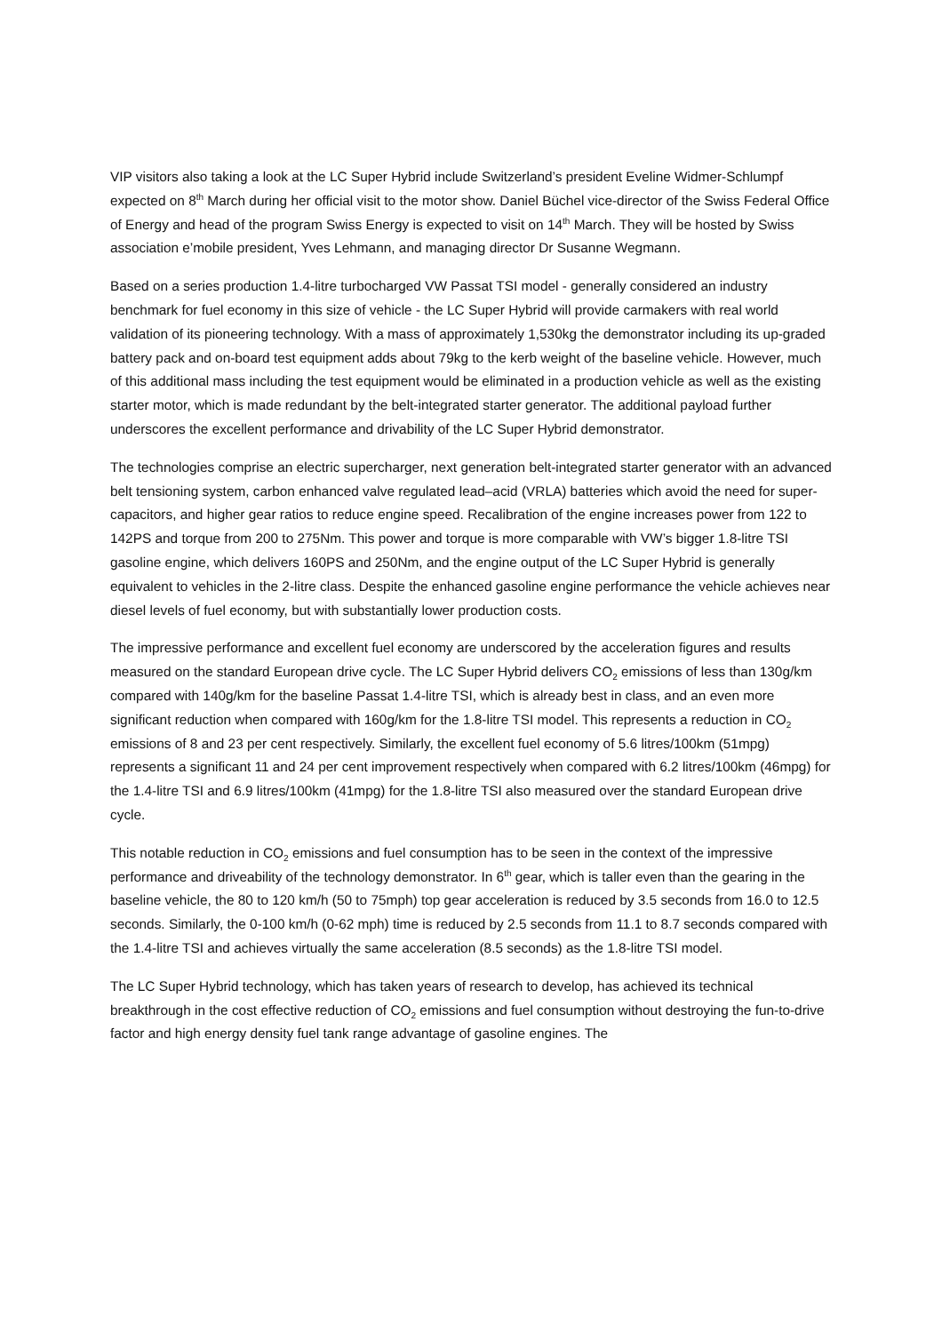VIP visitors also taking a look at the LC Super Hybrid include Switzerland’s president Eveline Widmer-Schlumpf expected on 8<sup>th</sup> March during her official visit to the motor show. Daniel Büchel vice-director of the Swiss Federal Office of Energy and head of the program Swiss Energy is expected to visit on 14<sup>th</sup> March. They will be hosted by Swiss association e’mobile president, Yves Lehmann, and managing director Dr Susanne Wegmann.
Based on a series production 1.4-litre turbocharged VW Passat TSI model - generally considered an industry benchmark for fuel economy in this size of vehicle - the LC Super Hybrid will provide carmakers with real world validation of its pioneering technology. With a mass of approximately 1,530kg the demonstrator including its up-graded battery pack and on-board test equipment adds about 79kg to the kerb weight of the baseline vehicle. However, much of this additional mass including the test equipment would be eliminated in a production vehicle as well as the existing starter motor, which is made redundant by the belt-integrated starter generator. The additional payload further underscores the excellent performance and drivability of the LC Super Hybrid demonstrator.
The technologies comprise an electric supercharger, next generation belt-integrated starter generator with an advanced belt tensioning system, carbon enhanced valve regulated lead–acid (VRLA) batteries which avoid the need for super-capacitors, and higher gear ratios to reduce engine speed. Recalibration of the engine increases power from 122 to 142PS and torque from 200 to 275Nm. This power and torque is more comparable with VW’s bigger 1.8-litre TSI gasoline engine, which delivers 160PS and 250Nm, and the engine output of the LC Super Hybrid is generally equivalent to vehicles in the 2-litre class. Despite the enhanced gasoline engine performance the vehicle achieves near diesel levels of fuel economy, but with substantially lower production costs.
The impressive performance and excellent fuel economy are underscored by the acceleration figures and results measured on the standard European drive cycle. The LC Super Hybrid delivers CO<sub>2</sub> emissions of less than 130g/km compared with 140g/km for the baseline Passat 1.4-litre TSI, which is already best in class, and an even more significant reduction when compared with 160g/km for the 1.8-litre TSI model. This represents a reduction in CO<sub>2</sub> emissions of 8 and 23 per cent respectively. Similarly, the excellent fuel economy of 5.6 litres/100km (51mpg) represents a significant 11 and 24 per cent improvement respectively when compared with 6.2 litres/100km (46mpg) for the 1.4-litre TSI and 6.9 litres/100km (41mpg) for the 1.8-litre TSI also measured over the standard European drive cycle.
This notable reduction in CO<sub>2</sub> emissions and fuel consumption has to be seen in the context of the impressive performance and driveability of the technology demonstrator. In 6<sup>th</sup> gear, which is taller even than the gearing in the baseline vehicle, the 80 to 120 km/h (50 to 75mph) top gear acceleration is reduced by 3.5 seconds from 16.0 to 12.5 seconds. Similarly, the 0-100 km/h (0-62 mph) time is reduced by 2.5 seconds from 11.1 to 8.7 seconds compared with the 1.4-litre TSI and achieves virtually the same acceleration (8.5 seconds) as the 1.8-litre TSI model.
The LC Super Hybrid technology, which has taken years of research to develop, has achieved its technical breakthrough in the cost effective reduction of CO<sub>2</sub> emissions and fuel consumption without destroying the fun-to-drive factor and high energy density fuel tank range advantage of gasoline engines. The